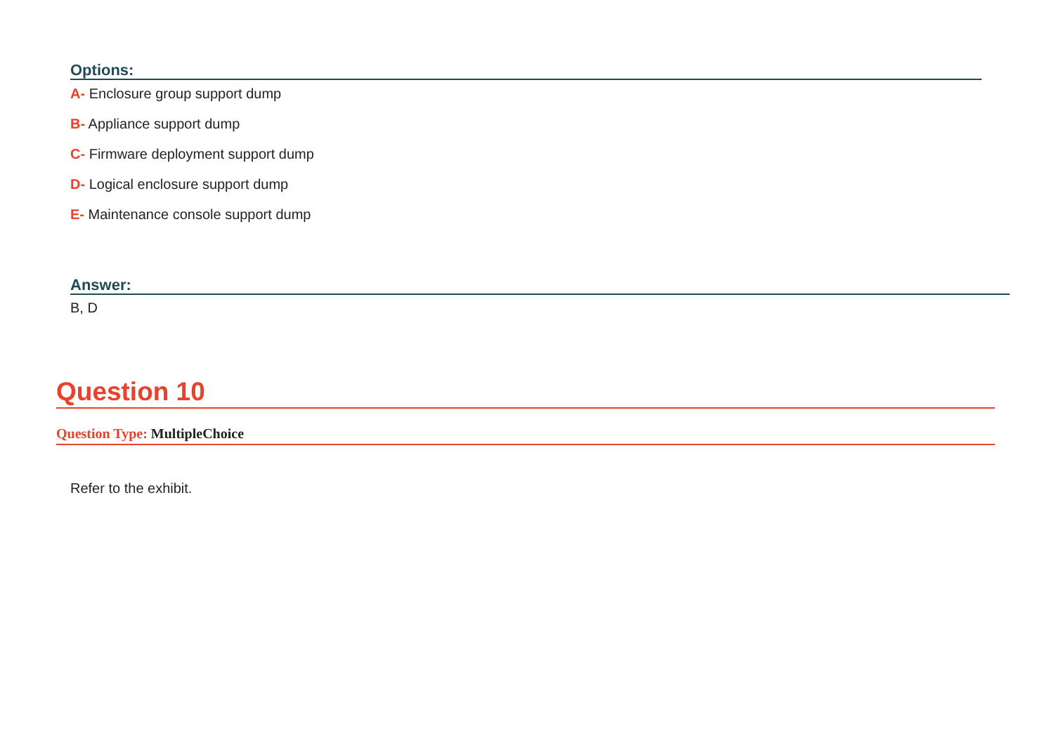Options:
A- Enclosure group support dump
B- Appliance support dump
C- Firmware deployment support dump
D- Logical enclosure support dump
E- Maintenance console support dump
Answer:
B, D
Question 10
Question Type: MultipleChoice
Refer to the exhibit.